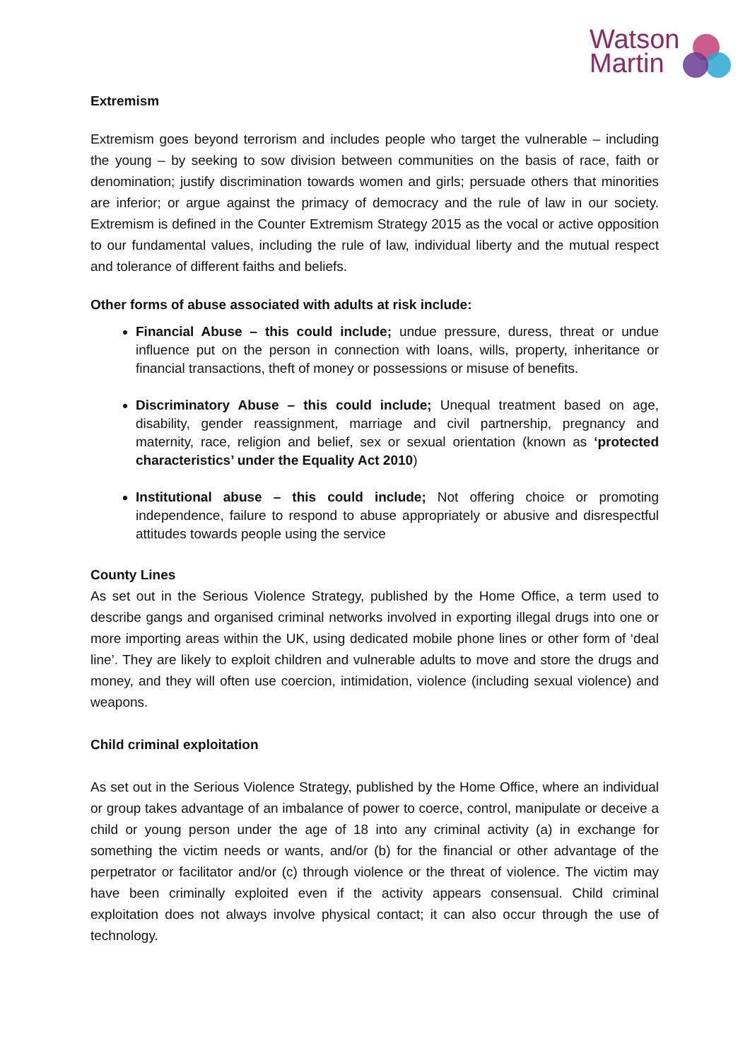Watson
Martin
Extremism
Extremism goes beyond terrorism and includes people who target the vulnerable – including the young – by seeking to sow division between communities on the basis of race, faith or denomination; justify discrimination towards women and girls; persuade others that minorities are inferior; or argue against the primacy of democracy and the rule of law in our society. Extremism is defined in the Counter Extremism Strategy 2015 as the vocal or active opposition to our fundamental values, including the rule of law, individual liberty and the mutual respect and tolerance of different faiths and beliefs.
Other forms of abuse associated with adults at risk include:
Financial Abuse – this could include; undue pressure, duress, threat or undue influence put on the person in connection with loans, wills, property, inheritance or financial transactions, theft of money or possessions or misuse of benefits.
Discriminatory Abuse – this could include; Unequal treatment based on age, disability, gender reassignment, marriage and civil partnership, pregnancy and maternity, race, religion and belief, sex or sexual orientation (known as ‘protected characteristics’ under the Equality Act 2010)
Institutional abuse – this could include; Not offering choice or promoting independence, failure to respond to abuse appropriately or abusive and disrespectful attitudes towards people using the service
County Lines
As set out in the Serious Violence Strategy, published by the Home Office, a term used to describe gangs and organised criminal networks involved in exporting illegal drugs into one or more importing areas within the UK, using dedicated mobile phone lines or other form of ‘deal line’. They are likely to exploit children and vulnerable adults to move and store the drugs and money, and they will often use coercion, intimidation, violence (including sexual violence) and weapons.
Child criminal exploitation
As set out in the Serious Violence Strategy, published by the Home Office, where an individual or group takes advantage of an imbalance of power to coerce, control, manipulate or deceive a child or young person under the age of 18 into any criminal activity (a) in exchange for something the victim needs or wants, and/or (b) for the financial or other advantage of the perpetrator or facilitator and/or (c) through violence or the threat of violence. The victim may have been criminally exploited even if the activity appears consensual. Child criminal exploitation does not always involve physical contact; it can also occur through the use of technology.